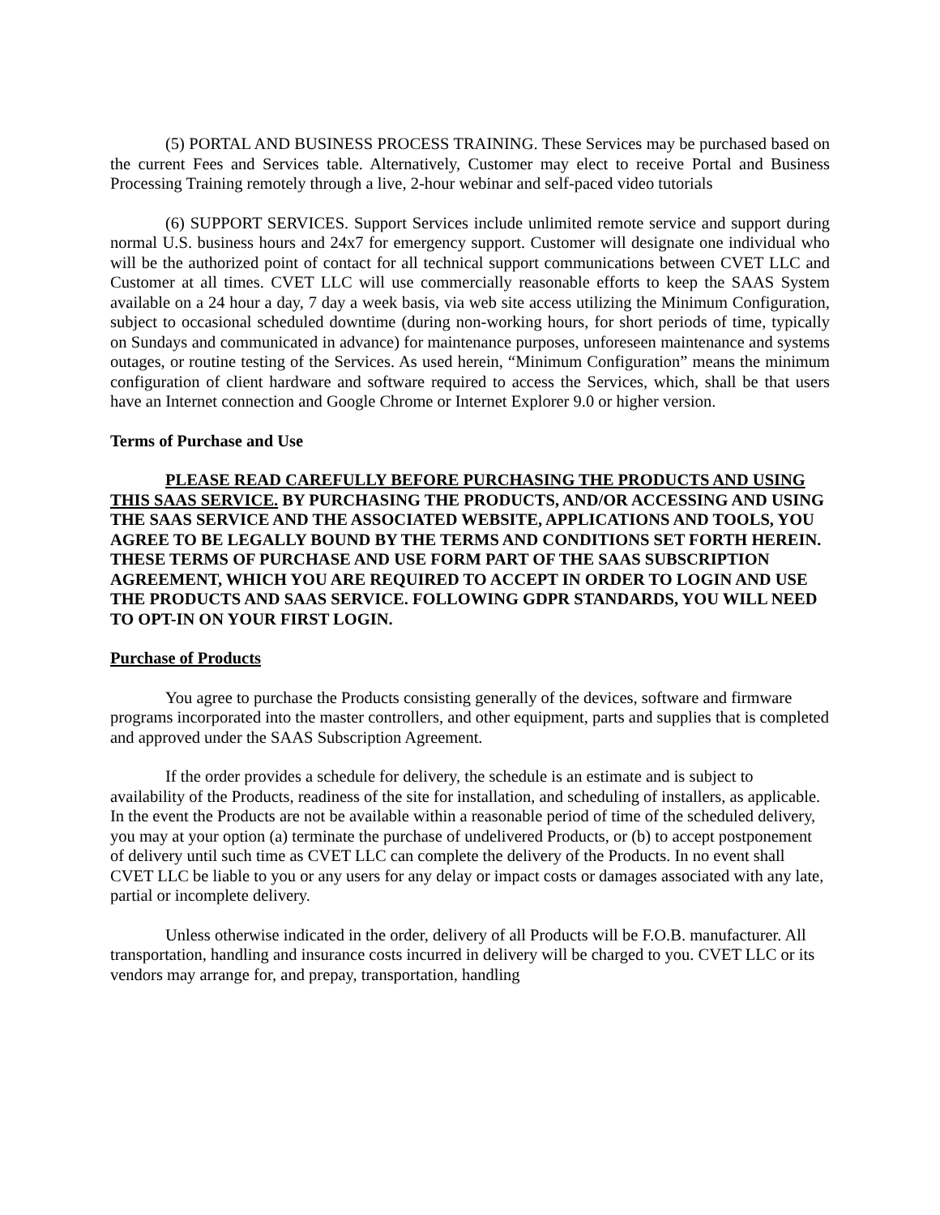(5) PORTAL AND BUSINESS PROCESS TRAINING. These Services may be purchased based on the current Fees and Services table. Alternatively, Customer may elect to receive Portal and Business Processing Training remotely through a live, 2-hour webinar and self-paced video tutorials
(6) SUPPORT SERVICES. Support Services include unlimited remote service and support during normal U.S. business hours and 24x7 for emergency support. Customer will designate one individual who will be the authorized point of contact for all technical support communications between CVET LLC and Customer at all times. CVET LLC will use commercially reasonable efforts to keep the SAAS System available on a 24 hour a day, 7 day a week basis, via web site access utilizing the Minimum Configuration, subject to occasional scheduled downtime (during non-working hours, for short periods of time, typically on Sundays and communicated in advance) for maintenance purposes, unforeseen maintenance and systems outages, or routine testing of the Services. As used herein, “Minimum Configuration” means the minimum configuration of client hardware and software required to access the Services, which, shall be that users have an Internet connection and Google Chrome or Internet Explorer 9.0 or higher version.
Terms of Purchase and Use
PLEASE READ CAREFULLY BEFORE PURCHASING THE PRODUCTS AND USING THIS SAAS SERVICE. BY PURCHASING THE PRODUCTS, AND/OR ACCESSING AND USING THE SAAS SERVICE AND THE ASSOCIATED WEBSITE, APPLICATIONS AND TOOLS, YOU AGREE TO BE LEGALLY BOUND BY THE TERMS AND CONDITIONS SET FORTH HEREIN. THESE TERMS OF PURCHASE AND USE FORM PART OF THE SAAS SUBSCRIPTION AGREEMENT, WHICH YOU ARE REQUIRED TO ACCEPT IN ORDER TO LOGIN AND USE THE PRODUCTS AND SAAS SERVICE. FOLLOWING GDPR STANDARDS, YOU WILL NEED TO OPT-IN ON YOUR FIRST LOGIN.
Purchase of Products
You agree to purchase the Products consisting generally of the devices, software and firmware programs incorporated into the master controllers, and other equipment, parts and supplies that is completed and approved under the SAAS Subscription Agreement.
If the order provides a schedule for delivery, the schedule is an estimate and is subject to availability of the Products, readiness of the site for installation, and scheduling of installers, as applicable. In the event the Products are not be available within a reasonable period of time of the scheduled delivery, you may at your option (a) terminate the purchase of undelivered Products, or (b) to accept postponement of delivery until such time as CVET LLC can complete the delivery of the Products. In no event shall CVET LLC be liable to you or any users for any delay or impact costs or damages associated with any late, partial or incomplete delivery.
Unless otherwise indicated in the order, delivery of all Products will be F.O.B. manufacturer. All transportation, handling and insurance costs incurred in delivery will be charged to you. CVET LLC or its vendors may arrange for, and prepay, transportation, handling